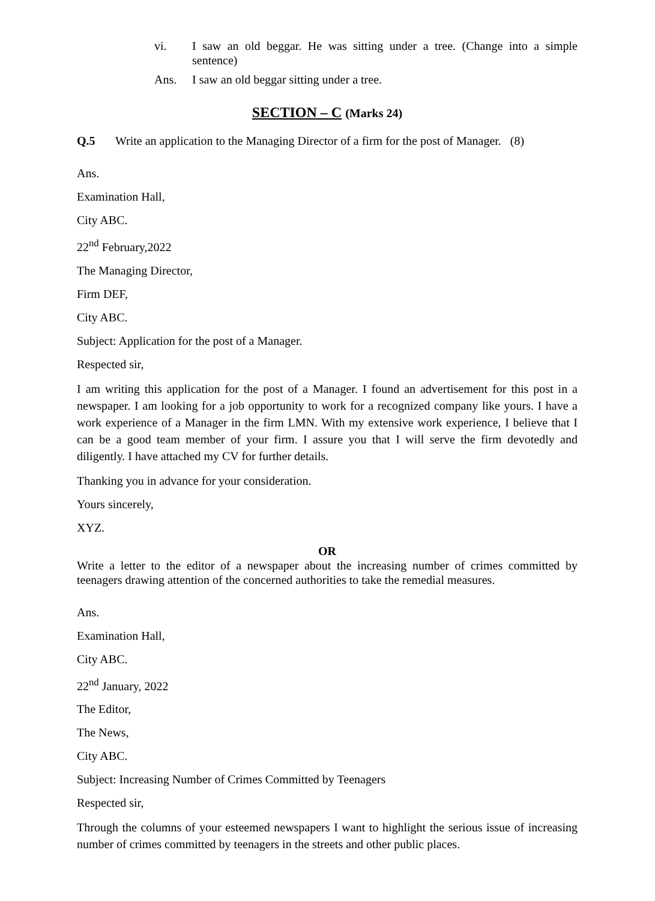vi. I saw an old beggar. He was sitting under a tree. (Change into a simple sentence)
Ans. I saw an old beggar sitting under a tree.
SECTION – C (Marks 24)
Q.5 Write an application to the Managing Director of a firm for the post of Manager. (8)
Ans.
Examination Hall,
City ABC.
22<sup>nd</sup> February,2022
The Managing Director,
Firm DEF,
City ABC.
Subject: Application for the post of a Manager.
Respected sir,
I am writing this application for the post of a Manager. I found an advertisement for this post in a newspaper. I am looking for a job opportunity to work for a recognized company like yours. I have a work experience of a Manager in the firm LMN. With my extensive work experience, I believe that I can be a good team member of your firm. I assure you that I will serve the firm devotedly and diligently. I have attached my CV for further details.
Thanking you in advance for your consideration.
Yours sincerely,
XYZ.
OR
Write a letter to the editor of a newspaper about the increasing number of crimes committed by teenagers drawing attention of the concerned authorities to take the remedial measures.
Ans.
Examination Hall,
City ABC.
22<sup>nd</sup> January, 2022
The Editor,
The News,
City ABC.
Subject: Increasing Number of Crimes Committed by Teenagers
Respected sir,
Through the columns of your esteemed newspapers I want to highlight the serious issue of increasing number of crimes committed by teenagers in the streets and other public places.